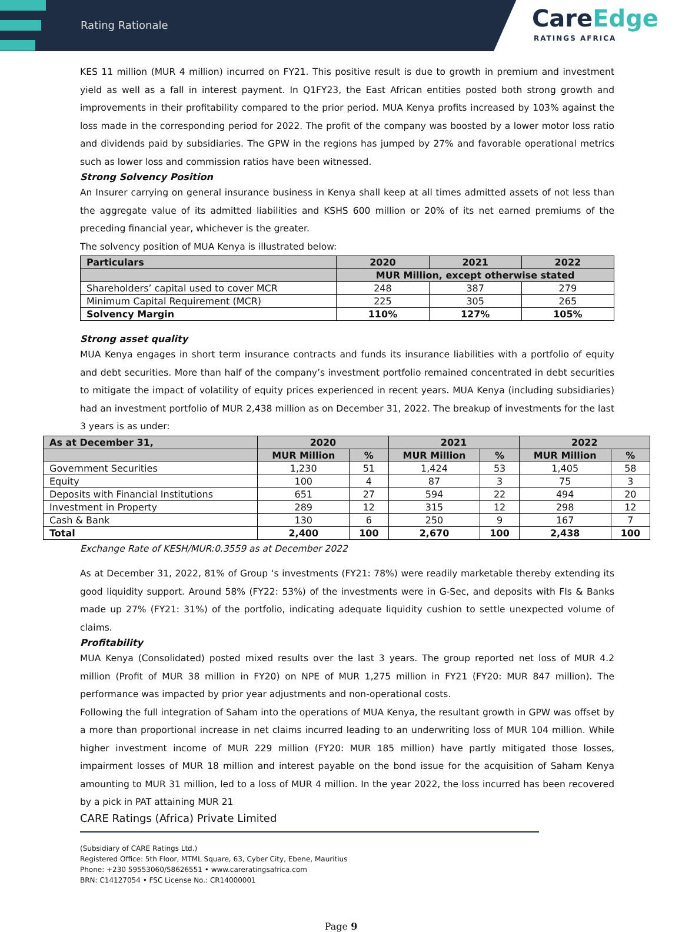Rating Rationale
CareEdge
RATINGS AFRICA
KES 11 million (MUR 4 million) incurred on FY21. This positive result is due to growth in premium and investment yield as well as a fall in interest payment. In Q1FY23, the East African entities posted both strong growth and improvements in their profitability compared to the prior period. MUA Kenya profits increased by 103% against the loss made in the corresponding period for 2022. The profit of the company was boosted by a lower motor loss ratio and dividends paid by subsidiaries. The GPW in the regions has jumped by 27% and favorable operational metrics such as lower loss and commission ratios have been witnessed.
Strong Solvency Position
An Insurer carrying on general insurance business in Kenya shall keep at all times admitted assets of not less than the aggregate value of its admitted liabilities and KSHS 600 million or 20% of its net earned premiums of the preceding financial year, whichever is the greater.
The solvency position of MUA Kenya is illustrated below:
| Particulars | 2020 | 2021 | 2022 |
| --- | --- | --- | --- |
| | MUR Million, except otherwise stated | | |
| Shareholders’ capital used to cover MCR | 248 | 387 | 279 |
| Minimum Capital Requirement (MCR) | 225 | 305 | 265 |
| Solvency Margin | 110% | 127% | 105% |
Strong asset quality
MUA Kenya engages in short term insurance contracts and funds its insurance liabilities with a portfolio of equity and debt securities. More than half of the company’s investment portfolio remained concentrated in debt securities to mitigate the impact of volatility of equity prices experienced in recent years. MUA Kenya (including subsidiaries) had an investment portfolio of MUR 2,438 million as on December 31, 2022. The breakup of investments for the last 3 years is as under:
| As at December 31, | 2020 | | 2021 | | 2022 | |
| --- | --- | --- | --- | --- | --- | --- |
| | MUR Million | % | MUR Million | % | MUR Million | % |
| Government Securities | 1,230 | 51 | 1,424 | 53 | 1,405 | 58 |
| Equity | 100 | 4 | 87 | 3 | 75 | 3 |
| Deposits with Financial Institutions | 651 | 27 | 594 | 22 | 494 | 20 |
| Investment in Property | 289 | 12 | 315 | 12 | 298 | 12 |
| Cash & Bank | 130 | 6 | 250 | 9 | 167 | 7 |
| Total | 2,400 | 100 | 2,670 | 100 | 2,438 | 100 |
Exchange Rate of KESH/MUR:0.3559 as at December 2022
As at December 31, 2022, 81% of Group ‘s investments (FY21: 78%) were readily marketable thereby extending its good liquidity support. Around 58% (FY22: 53%) of the investments were in G-Sec, and deposits with FIs & Banks made up 27% (FY21: 31%) of the portfolio, indicating adequate liquidity cushion to settle unexpected volume of claims.
Profitability
MUA Kenya (Consolidated) posted mixed results over the last 3 years. The group reported net loss of MUR 4.2 million (Profit of MUR 38 million in FY20) on NPE of MUR 1,275 million in FY21 (FY20: MUR 847 million). The performance was impacted by prior year adjustments and non-operational costs.
Following the full integration of Saham into the operations of MUA Kenya, the resultant growth in GPW was offset by a more than proportional increase in net claims incurred leading to an underwriting loss of MUR 104 million. While higher investment income of MUR 229 million (FY20: MUR 185 million) have partly mitigated those losses, impairment losses of MUR 18 million and interest payable on the bond issue for the acquisition of Saham Kenya amounting to MUR 31 million, led to a loss of MUR 4 million. In the year 2022, the loss incurred has been recovered by a pick in PAT attaining MUR 21
CARE Ratings (Africa) Private Limited
(Subsidiary of CARE Ratings Ltd.)
Registered Office: 5th Floor, MTML Square, 63, Cyber City, Ebene, Mauritius
Phone: +230 59553060/58626551 • www.careratingsafrica.com
BRN: C14127054 • FSC License No.: CR14000001
Page 9